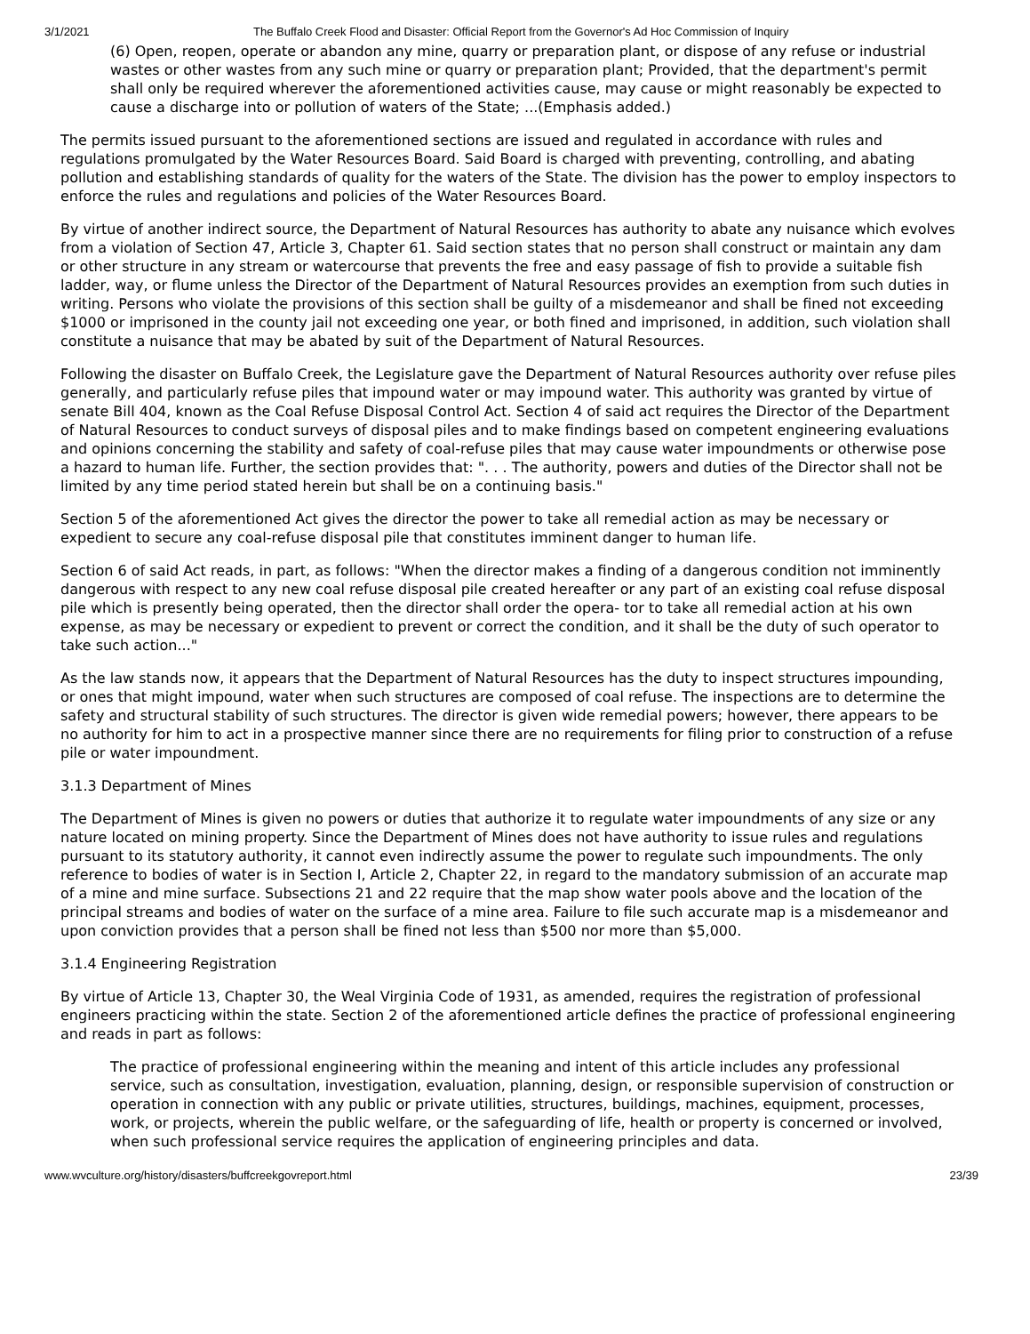3/1/2021 The Buffalo Creek Flood and Disaster: Official Report from the Governor's Ad Hoc Commission of Inquiry
(6) Open, reopen, operate or abandon any mine, quarry or preparation plant, or dispose of any refuse or industrial wastes or other wastes from any such mine or quarry or preparation plant; Provided, that the department's permit shall only be required wherever the aforementioned activities cause, may cause or might reasonably be expected to cause a discharge into or pollution of waters of the State; ...(Emphasis added.)
The permits issued pursuant to the aforementioned sections are issued and regulated in accordance with rules and regulations promulgated by the Water Resources Board. Said Board is charged with preventing, controlling, and abating pollution and establishing standards of quality for the waters of the State. The division has the power to employ inspectors to enforce the rules and regulations and policies of the Water Resources Board.
By virtue of another indirect source, the Department of Natural Resources has authority to abate any nuisance which evolves from a violation of Section 47, Article 3, Chapter 61. Said section states that no person shall construct or maintain any dam or other structure in any stream or watercourse that prevents the free and easy passage of fish to provide a suitable fish ladder, way, or flume unless the Director of the Department of Natural Resources provides an exemption from such duties in writing. Persons who violate the provisions of this section shall be guilty of a misdemeanor and shall be fined not exceeding $1000 or imprisoned in the county jail not exceeding one year, or both fined and imprisoned, in addition, such violation shall constitute a nuisance that may be abated by suit of the Department of Natural Resources.
Following the disaster on Buffalo Creek, the Legislature gave the Department of Natural Resources authority over refuse piles generally, and particularly refuse piles that impound water or may impound water. This authority was granted by virtue of senate Bill 404, known as the Coal Refuse Disposal Control Act. Section 4 of said act requires the Director of the Department of Natural Resources to conduct surveys of disposal piles and to make findings based on competent engineering evaluations and opinions concerning the stability and safety of coal-refuse piles that may cause water impoundments or otherwise pose a hazard to human life. Further, the section provides that: ". . . The authority, powers and duties of the Director shall not be limited by any time period stated herein but shall be on a continuing basis."
Section 5 of the aforementioned Act gives the director the power to take all remedial action as may be necessary or expedient to secure any coal-refuse disposal pile that constitutes imminent danger to human life.
Section 6 of said Act reads, in part, as follows: "When the director makes a finding of a dangerous condition not imminently dangerous with respect to any new coal refuse disposal pile created hereafter or any part of an existing coal refuse disposal pile which is presently being operated, then the director shall order the opera- tor to take all remedial action at his own expense, as may be necessary or expedient to prevent or correct the condition, and it shall be the duty of such operator to take such action..."
As the law stands now, it appears that the Department of Natural Resources has the duty to inspect structures impounding, or ones that might impound, water when such structures are composed of coal refuse. The inspections are to determine the safety and structural stability of such structures. The director is given wide remedial powers; however, there appears to be no authority for him to act in a prospective manner since there are no requirements for filing prior to construction of a refuse pile or water impoundment.
3.1.3 Department of Mines
The Department of Mines is given no powers or duties that authorize it to regulate water impoundments of any size or any nature located on mining property. Since the Department of Mines does not have authority to issue rules and regulations pursuant to its statutory authority, it cannot even indirectly assume the power to regulate such impoundments. The only reference to bodies of water is in Section I, Article 2, Chapter 22, in regard to the mandatory submission of an accurate map of a mine and mine surface. Subsections 21 and 22 require that the map show water pools above and the location of the principal streams and bodies of water on the surface of a mine area. Failure to file such accurate map is a misdemeanor and upon conviction provides that a person shall be fined not less than $500 nor more than $5,000.
3.1.4 Engineering Registration
By virtue of Article 13, Chapter 30, the Weal Virginia Code of 1931, as amended, requires the registration of professional engineers practicing within the state. Section 2 of the aforementioned article defines the practice of professional engineering and reads in part as follows:
The practice of professional engineering within the meaning and intent of this article includes any professional service, such as consultation, investigation, evaluation, planning, design, or responsible supervision of construction or operation in connection with any public or private utilities, structures, buildings, machines, equipment, processes, work, or projects, wherein the public welfare, or the safeguarding of life, health or property is concerned or involved, when such professional service requires the application of engineering principles and data.
www.wvculture.org/history/disasters/buffcreekgovreport.html 23/39